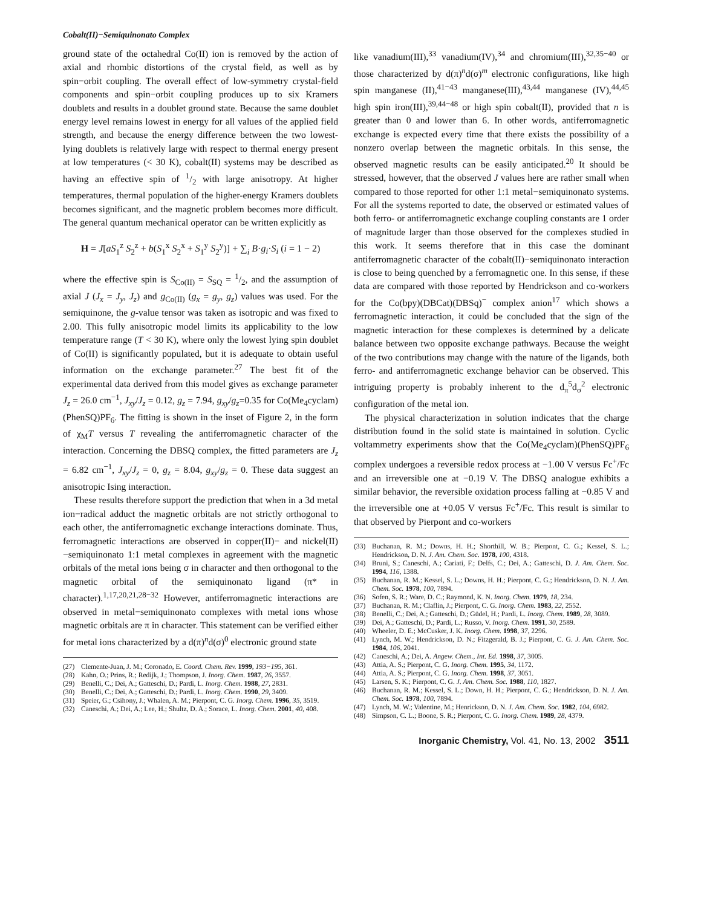Cobalt(II)−Semiquinonato Complex
ground state of the octahedral Co(II) ion is removed by the action of axial and rhombic distortions of the crystal field, as well as by spin−orbit coupling. The overall effect of low-symmetry crystal-field components and spin−orbit coupling produces up to six Kramers doublets and results in a doublet ground state. Because the same doublet energy level remains lowest in energy for all values of the applied field strength, and because the energy difference between the two lowest-lying doublets is relatively large with respect to thermal energy present at low temperatures (< 30 K), cobalt(II) systems may be described as having an effective spin of 1/2 with large anisotropy. At higher temperatures, thermal population of the higher-energy Kramers doublets becomes significant, and the magnetic problem becomes more difficult. The general quantum mechanical operator can be written explicitly as
H = J[aS<sub>1</sub><sup>z</sup> S<sub>2</sub><sup>z</sup> + b(S<sub>1</sub><sup>x</sup> S<sub>2</sub><sup>x</sup> + S<sub>1</sub><sup>y</sup> S<sub>2</sub><sup>y</sup>)] + ∑<sub>i</sub> B·g<sub>i</sub>·S<sub>i</sub> (i = 1 − 2)
where the effective spin is S<sub>Co(II)</sub> = S<sub>SQ</sub> = 1/2, and the assumption of axial J (J<sub>x</sub> = J<sub>y</sub>, J<sub>z</sub>) and g<sub>Co(II)</sub> (g<sub>x</sub> = g<sub>y</sub>, g<sub>z</sub>) values was used. For the semiquinone, the g-value tensor was taken as isotropic and was fixed to 2.00. This fully anisotropic model limits its applicability to the low temperature range (T < 30 K), where only the lowest lying spin doublet of Co(II) is significantly populated, but it is adequate to obtain useful information on the exchange parameter.<sup>27</sup> The best fit of the experimental data derived from this model gives as exchange parameter J<sub>z</sub> = 26.0 cm<sup>−1</sup>, J<sub>xy</sub>/J<sub>z</sub> = 0.12, g<sub>z</sub> = 7.94, g<sub>xy</sub>/g<sub>z</sub>=0.35 for Co(Me<sub>4</sub>cyclam)(PhenSQ)PF<sub>6</sub>. The fitting is shown in the inset of Figure 2, in the form of χ<sub>M</sub>T versus T revealing the antiferromagnetic character of the interaction. Concerning the DBSQ complex, the fitted parameters are J<sub>z</sub> = 6.82 cm<sup>−1</sup>, J<sub>xy</sub>/J<sub>z</sub> = 0, g<sub>z</sub> = 8.04, g<sub>xy</sub>/g<sub>z</sub> = 0. These data suggest an anisotropic Ising interaction.
These results therefore support the prediction that when in a 3d metal ion−radical adduct the magnetic orbitals are not strictly orthogonal to each other, the antiferromagnetic exchange interactions dominate. Thus, ferromagnetic interactions are observed in copper(II)− and nickel(II)−semiquinonato 1:1 metal complexes in agreement with the magnetic orbitals of the metal ions being σ in character and then orthogonal to the magnetic orbital of the semiquinonato ligand (π* in character).<sup>1,17,20,21,28−32</sup> However, antiferromagnetic interactions are observed in metal−semiquinonato complexes with metal ions whose magnetic orbitals are π in character. This statement can be verified either for metal ions characterized by a d(π)<sup>n</sup>d(σ)<sup>0</sup> electronic ground state
(27) Clemente-Juan, J. M.; Coronado, E. Coord. Chem. Rev. 1999, 193−195, 361.
(28) Kahn, O.; Prins, R.; Redijk, J.; Thompson, J. Inorg. Chem. 1987, 26, 3557.
(29) Benelli, C.; Dei, A.; Gatteschi, D.; Pardi, L. Inorg. Chem. 1988, 27, 2831.
(30) Benelli, C.; Dei, A.; Gatteschi, D.; Pardi, L. Inorg. Chem. 1990, 29, 3409.
(31) Speier, G.; Csihony, J.; Whalen, A. M.; Pierpont, C. G. Inorg. Chem. 1996, 35, 3519.
(32) Caneschi, A.; Dei, A.; Lee, H.; Shultz, D. A.; Sorace, L. Inorg. Chem. 2001, 40, 408.
like vanadium(III),<sup>33</sup> vanadium(IV),<sup>34</sup> and chromium(III),<sup>32,35−40</sup> or those characterized by d(π)<sup>n</sup>d(σ)<sup>m</sup> electronic configurations, like high spin manganese (II),<sup>41−43</sup> manganese(III),<sup>43,44</sup> manganese (IV),<sup>44,45</sup> high spin iron(III),<sup>39,44−48</sup> or high spin cobalt(II), provided that n is greater than 0 and lower than 6. In other words, antiferromagnetic exchange is expected every time that there exists the possibility of a nonzero overlap between the magnetic orbitals. In this sense, the observed magnetic results can be easily anticipated.<sup>20</sup> It should be stressed, however, that the observed J values here are rather small when compared to those reported for other 1:1 metal−semiquinonato systems. For all the systems reported to date, the observed or estimated values of both ferro- or antiferromagnetic exchange coupling constants are 1 order of magnitude larger than those observed for the complexes studied in this work. It seems therefore that in this case the dominant antiferromagnetic character of the cobalt(II)−semiquinonato interaction is close to being quenched by a ferromagnetic one. In this sense, if these data are compared with those reported by Hendrickson and co-workers for the Co(bpy)(DBCat)(DBSq)<sup>−</sup> complex anion<sup>17</sup> which shows a ferromagnetic interaction, it could be concluded that the sign of the magnetic interaction for these complexes is determined by a delicate balance between two opposite exchange pathways. Because the weight of the two contributions may change with the nature of the ligands, both ferro- and antiferromagnetic exchange behavior can be observed. This intriguing property is probably inherent to the d<sub>π</sub><sup>5</sup>d<sub>σ</sub><sup>2</sup> electronic configuration of the metal ion.
The physical characterization in solution indicates that the charge distribution found in the solid state is maintained in solution. Cyclic voltammetry experiments show that the Co(Me<sub>4</sub>cyclam)(PhenSQ)PF<sub>6</sub> complex undergoes a reversible redox process at −1.00 V versus Fc<sup>+</sup>/Fc and an irreversible one at −0.19 V. The DBSQ analogue exhibits a similar behavior, the reversible oxidation process falling at −0.85 V and the irreversible one at +0.05 V versus Fc<sup>+</sup>/Fc. This result is similar to that observed by Pierpont and co-workers
(33) Buchanan, R. M.; Downs, H. H.; Shorthill, W. B.; Pierpont, C. G.; Kessel, S. L.; Hendrickson, D. N. J. Am. Chem. Soc. 1978, 100, 4318.
(34) Bruni, S.; Caneschi, A.; Cariati, F.; Delfs, C.; Dei, A.; Gatteschi, D. J. Am. Chem. Soc. 1994, 116, 1388.
(35) Buchanan, R. M.; Kessel, S. L.; Downs, H. H.; Pierpont, C. G.; Hendrickson, D. N. J. Am. Chem. Soc. 1978, 100, 7894.
(36) Sofen, S. R.; Ware, D. C.; Raymond, K. N. Inorg. Chem. 1979, 18, 234.
(37) Buchanan, R. M.; Claflin, J.; Pierpont, C. G. Inorg. Chem. 1983, 22, 2552.
(38) Benelli, C.; Dei, A.; Gatteschi, D.; Güdel, H.; Pardi, L. Inorg. Chem. 1989, 28, 3089.
(39) Dei, A.; Gatteschi, D.; Pardi, L.; Russo, V. Inorg. Chem. 1991, 30, 2589.
(40) Wheeler, D. E.; McCusker, J. K. Inorg. Chem. 1998, 37, 2296.
(41) Lynch, M. W.; Hendrickson, D. N.; Fitzgerald, B. J.; Pierpont, C. G. J. Am. Chem. Soc. 1984, 106, 2041.
(42) Caneschi, A.; Dei, A. Angew. Chem., Int. Ed. 1998, 37, 3005.
(43) Attia, A. S.; Pierpont, C. G. Inorg. Chem. 1995, 34, 1172.
(44) Attia, A. S.; Pierpont, C. G. Inorg. Chem. 1998, 37, 3051.
(45) Larsen, S. K.; Pierpont, C. G. J. Am. Chem. Soc. 1988, 110, 1827.
(46) Buchanan, R. M.; Kessel, S. L.; Down, H. H.; Pierpont, C. G.; Hendrickson, D. N. J. Am. Chem. Soc. 1978, 100, 7894.
(47) Lynch, M. W.; Valentine, M.; Henrickson, D. N. J. Am. Chem. Soc. 1982, 104, 6982.
(48) Simpson, C. L.; Boone, S. R.; Pierpont, C. G. Inorg. Chem. 1989, 28, 4379.
Inorganic Chemistry, Vol. 41, No. 13, 2002 3511